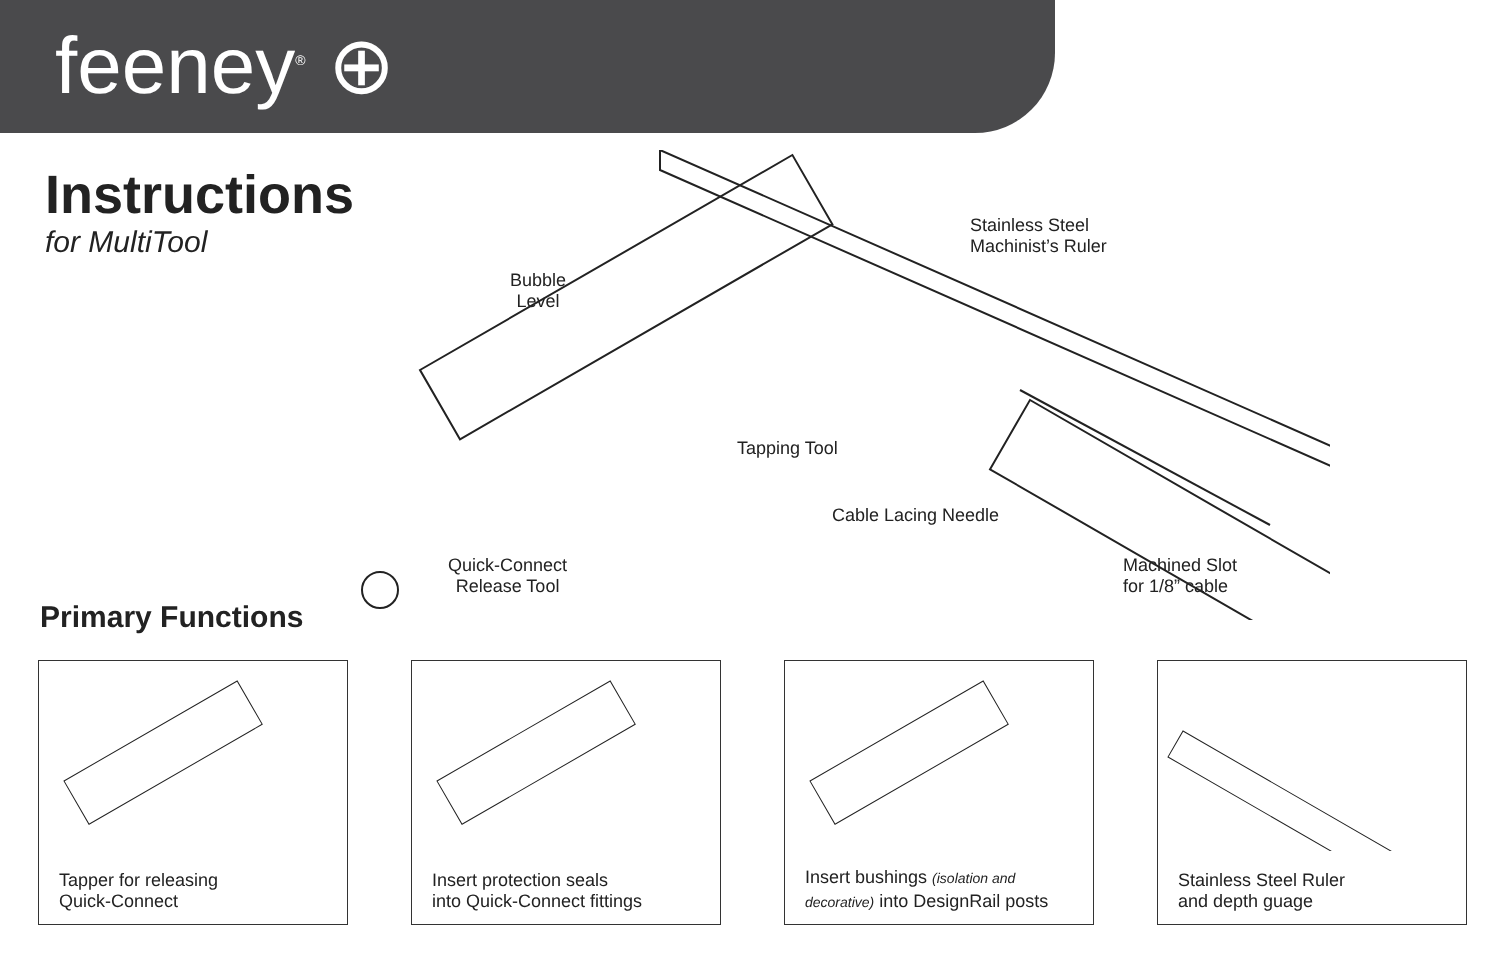feeney<sup>®</sup> ⊕
Instructions
for MultiTool
Bubble
Level
Tapping Tool
Stainless Steel
Machinist’s Ruler
Cable Lacing Needle
Quick-Connect
Release Tool
Machined Slot
for 1/8” cable
Primary Functions
Tapper for releasing
Quick-Connect
Insert protection seals
into Quick-Connect fittings
decorative) into DesignRail posts
Insert bushings (isolation and
Stainless Steel Ruler
and depth guage